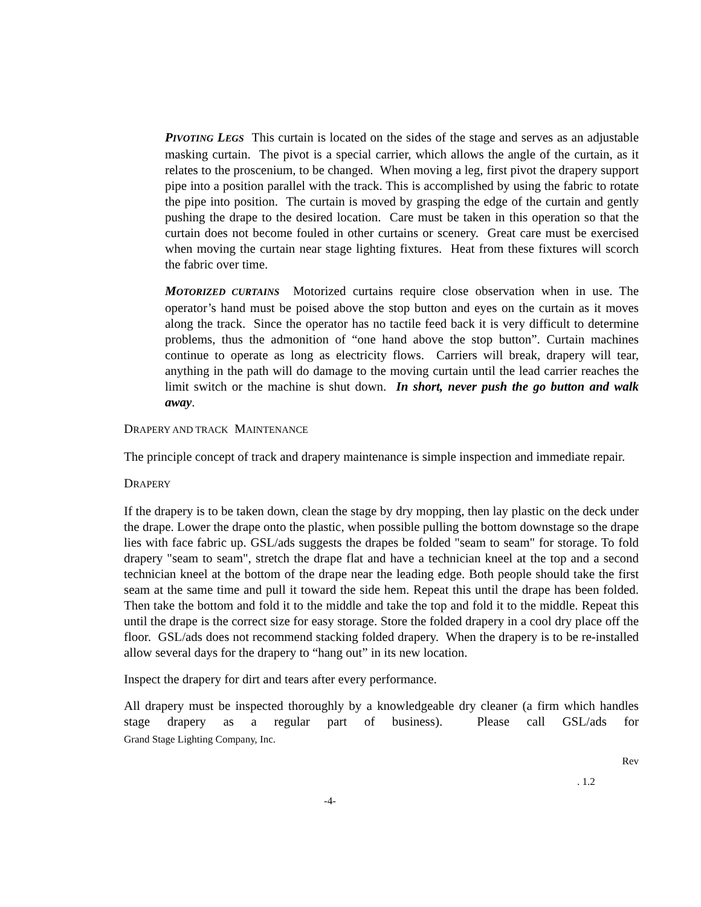PIVOTING LEGS This curtain is located on the sides of the stage and serves as an adjustable masking curtain. The pivot is a special carrier, which allows the angle of the curtain, as it relates to the proscenium, to be changed. When moving a leg, first pivot the drapery support pipe into a position parallel with the track. This is accomplished by using the fabric to rotate the pipe into position. The curtain is moved by grasping the edge of the curtain and gently pushing the drape to the desired location. Care must be taken in this operation so that the curtain does not become fouled in other curtains or scenery. Great care must be exercised when moving the curtain near stage lighting fixtures. Heat from these fixtures will scorch the fabric over time.
MOTORIZED CURTAINS Motorized curtains require close observation when in use. The operator’s hand must be poised above the stop button and eyes on the curtain as it moves along the track. Since the operator has no tactile feed back it is very difficult to determine problems, thus the admonition of “one hand above the stop button”. Curtain machines continue to operate as long as electricity flows. Carriers will break, drapery will tear, anything in the path will do damage to the moving curtain until the lead carrier reaches the limit switch or the machine is shut down. In short, never push the go button and walk away.
DRAPERY AND TRACK MAINTENANCE
The principle concept of track and drapery maintenance is simple inspection and immediate repair.
DRAPERY
If the drapery is to be taken down, clean the stage by dry mopping, then lay plastic on the deck under the drape. Lower the drape onto the plastic, when possible pulling the bottom downstage so the drape lies with face fabric up. GSL/ads suggests the drapes be folded "seam to seam" for storage. To fold drapery "seam to seam", stretch the drape flat and have a technician kneel at the top and a second technician kneel at the bottom of the drape near the leading edge. Both people should take the first seam at the same time and pull it toward the side hem. Repeat this until the drape has been folded. Then take the bottom and fold it to the middle and take the top and fold it to the middle. Repeat this until the drape is the correct size for easy storage. Store the folded drapery in a cool dry place off the floor. GSL/ads does not recommend stacking folded drapery. When the drapery is to be re-installed allow several days for the drapery to “hang out” in its new location.
Inspect the drapery for dirt and tears after every performance.
All drapery must be inspected thoroughly by a knowledgeable dry cleaner (a firm which handles stage drapery as a regular part of business). Please call GSL/ads for
Grand Stage Lighting Company, Inc.
Rev
. 1.2
-4-